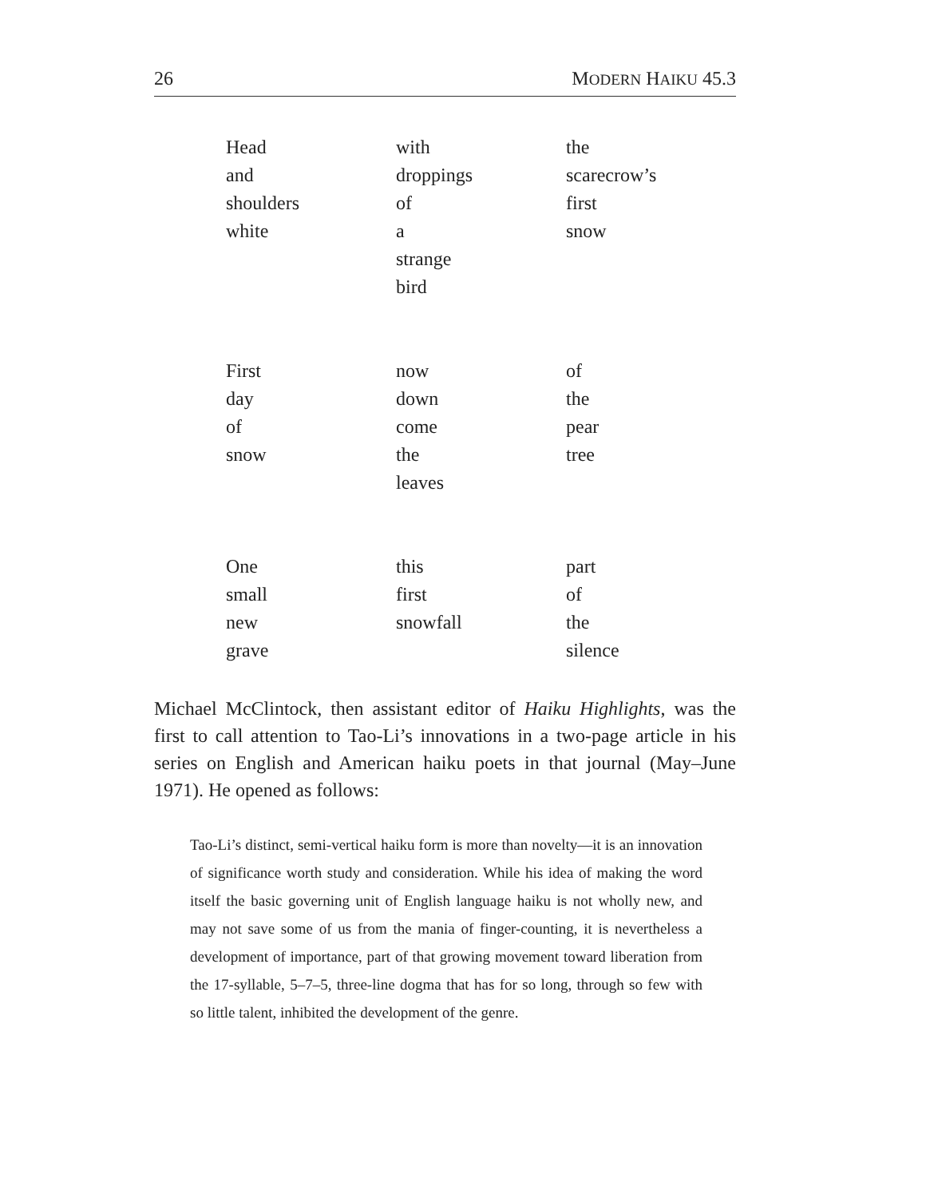26 MODERN HAIKU 45.3
Head
and
shoulders
white
with
droppings
of
a
strange
bird
the
scarecrow’s
first
snow
First
day
of
snow
now
down
come
the
leaves
of
the
pear
tree
One
small
new
grave
this
first
snowfall
part
of
the
silence
Michael McClintock, then assistant editor of Haiku Highlights, was the first to call attention to Tao-Li’s innovations in a two-page article in his series on English and American haiku poets in that journal (May–June 1971). He opened as follows:
Tao-Li’s distinct, semi-vertical haiku form is more than novelty—it is an innovation of significance worth study and consideration. While his idea of making the word itself the basic governing unit of English language haiku is not wholly new, and may not save some of us from the mania of finger-counting, it is nevertheless a development of importance, part of that growing movement toward liberation from the 17-syllable, 5–7–5, three-line dogma that has for so long, through so few with so little talent, inhibited the development of the genre.